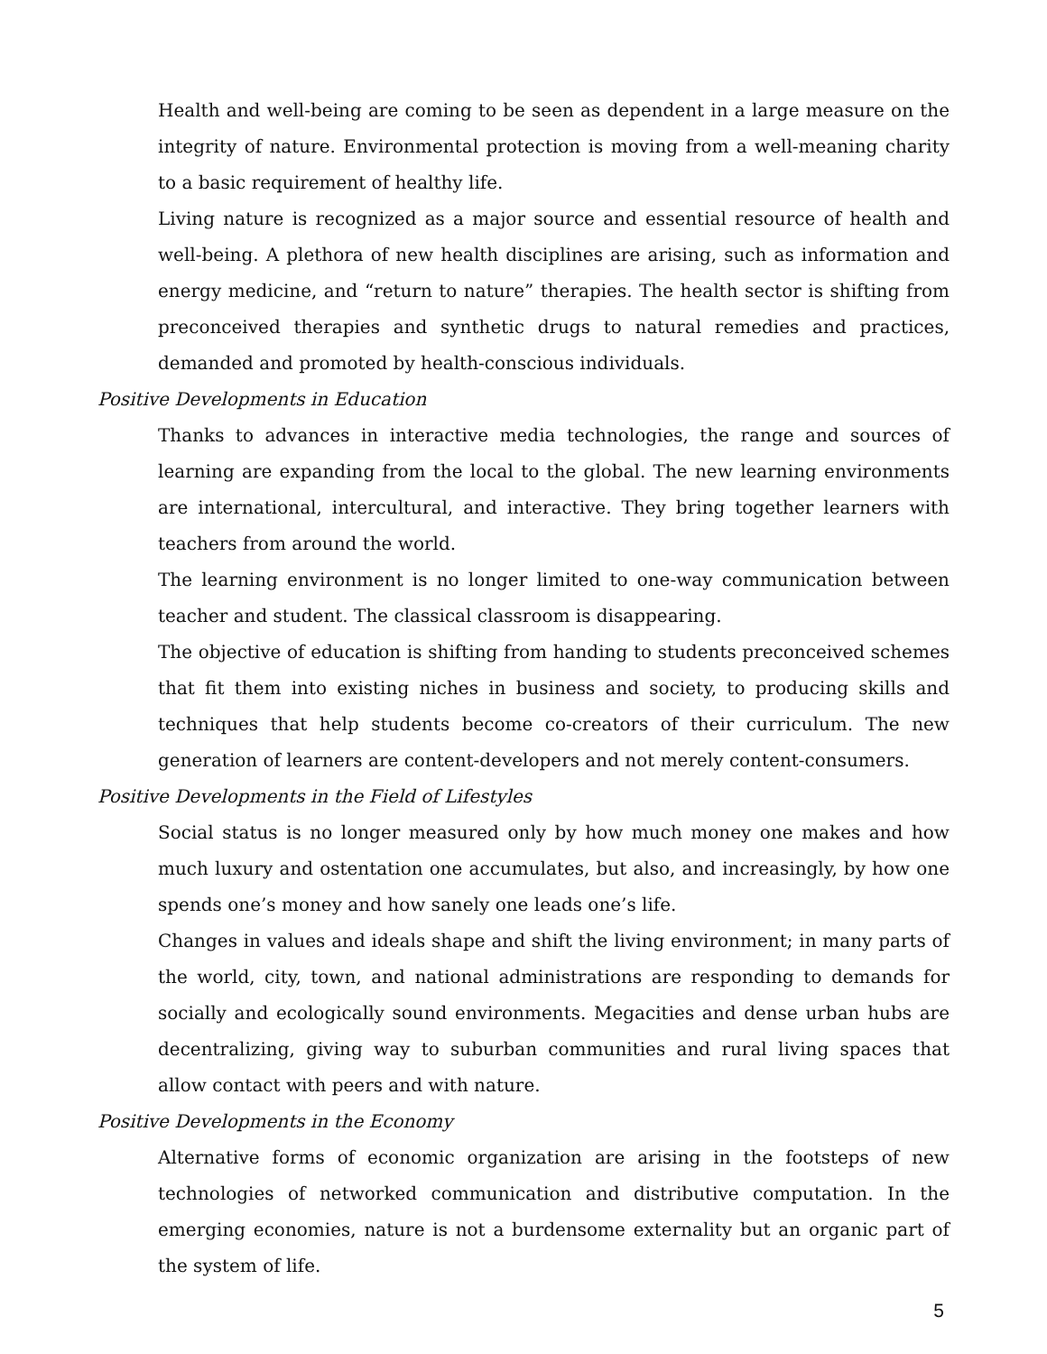Health and well-being are coming to be seen as dependent in a large measure on the integrity of nature. Environmental protection is moving from a well-meaning charity to a basic requirement of healthy life.
Living nature is recognized as a major source and essential resource of health and well-being. A plethora of new health disciplines are arising, such as information and energy medicine, and “return to nature” therapies. The health sector is shifting from preconceived therapies and synthetic drugs to natural remedies and practices, demanded and promoted by health-conscious individuals.
Positive Developments in Education
Thanks to advances in interactive media technologies, the range and sources of learning are expanding from the local to the global. The new learning environments are international, intercultural, and interactive. They bring together learners with teachers from around the world.
The learning environment is no longer limited to one-way communication between teacher and student. The classical classroom is disappearing.
The objective of education is shifting from handing to students preconceived schemes that fit them into existing niches in business and society, to producing skills and techniques that help students become co-creators of their curriculum. The new generation of learners are content-developers and not merely content-consumers.
Positive Developments in the Field of Lifestyles
Social status is no longer measured only by how much money one makes and how much luxury and ostentation one accumulates, but also, and increasingly, by how one spends one’s money and how sanely one leads one’s life.
Changes in values and ideals shape and shift the living environment; in many parts of the world, city, town, and national administrations are responding to demands for socially and ecologically sound environments. Megacities and dense urban hubs are decentralizing, giving way to suburban communities and rural living spaces that allow contact with peers and with nature.
Positive Developments in the Economy
Alternative forms of economic organization are arising in the footsteps of new technologies of networked communication and distributive computation. In the emerging economies, nature is not a burdensome externality but an organic part of the system of life.
5